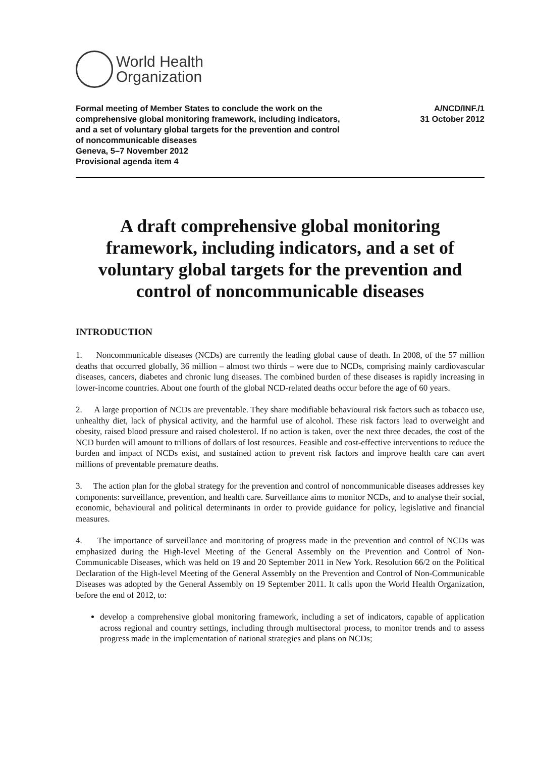World Health
Organization
Formal meeting of Member States to conclude the work on the
comprehensive global monitoring framework, including indicators,
and a set of voluntary global targets for the prevention and control
of noncommunicable diseases
Geneva, 5–7 November 2012
Provisional agenda item 4
A/NCD/INF./1
31 October 2012
A draft comprehensive global monitoring framework, including indicators, and a set of voluntary global targets for the prevention and control of noncommunicable diseases
INTRODUCTION
1. Noncommunicable diseases (NCDs) are currently the leading global cause of death. In 2008, of the 57 million deaths that occurred globally, 36 million – almost two thirds – were due to NCDs, comprising mainly cardiovascular diseases, cancers, diabetes and chronic lung diseases. The combined burden of these diseases is rapidly increasing in lower-income countries. About one fourth of the global NCD-related deaths occur before the age of 60 years.
2. A large proportion of NCDs are preventable. They share modifiable behavioural risk factors such as tobacco use, unhealthy diet, lack of physical activity, and the harmful use of alcohol. These risk factors lead to overweight and obesity, raised blood pressure and raised cholesterol. If no action is taken, over the next three decades, the cost of the NCD burden will amount to trillions of dollars of lost resources. Feasible and cost-effective interventions to reduce the burden and impact of NCDs exist, and sustained action to prevent risk factors and improve health care can avert millions of preventable premature deaths.
3. The action plan for the global strategy for the prevention and control of noncommunicable diseases addresses key components: surveillance, prevention, and health care. Surveillance aims to monitor NCDs, and to analyse their social, economic, behavioural and political determinants in order to provide guidance for policy, legislative and financial measures.
4. The importance of surveillance and monitoring of progress made in the prevention and control of NCDs was emphasized during the High-level Meeting of the General Assembly on the Prevention and Control of Non-Communicable Diseases, which was held on 19 and 20 September 2011 in New York. Resolution 66/2 on the Political Declaration of the High-level Meeting of the General Assembly on the Prevention and Control of Non-Communicable Diseases was adopted by the General Assembly on 19 September 2011. It calls upon the World Health Organization, before the end of 2012, to:
develop a comprehensive global monitoring framework, including a set of indicators, capable of application across regional and country settings, including through multisectoral process, to monitor trends and to assess progress made in the implementation of national strategies and plans on NCDs;